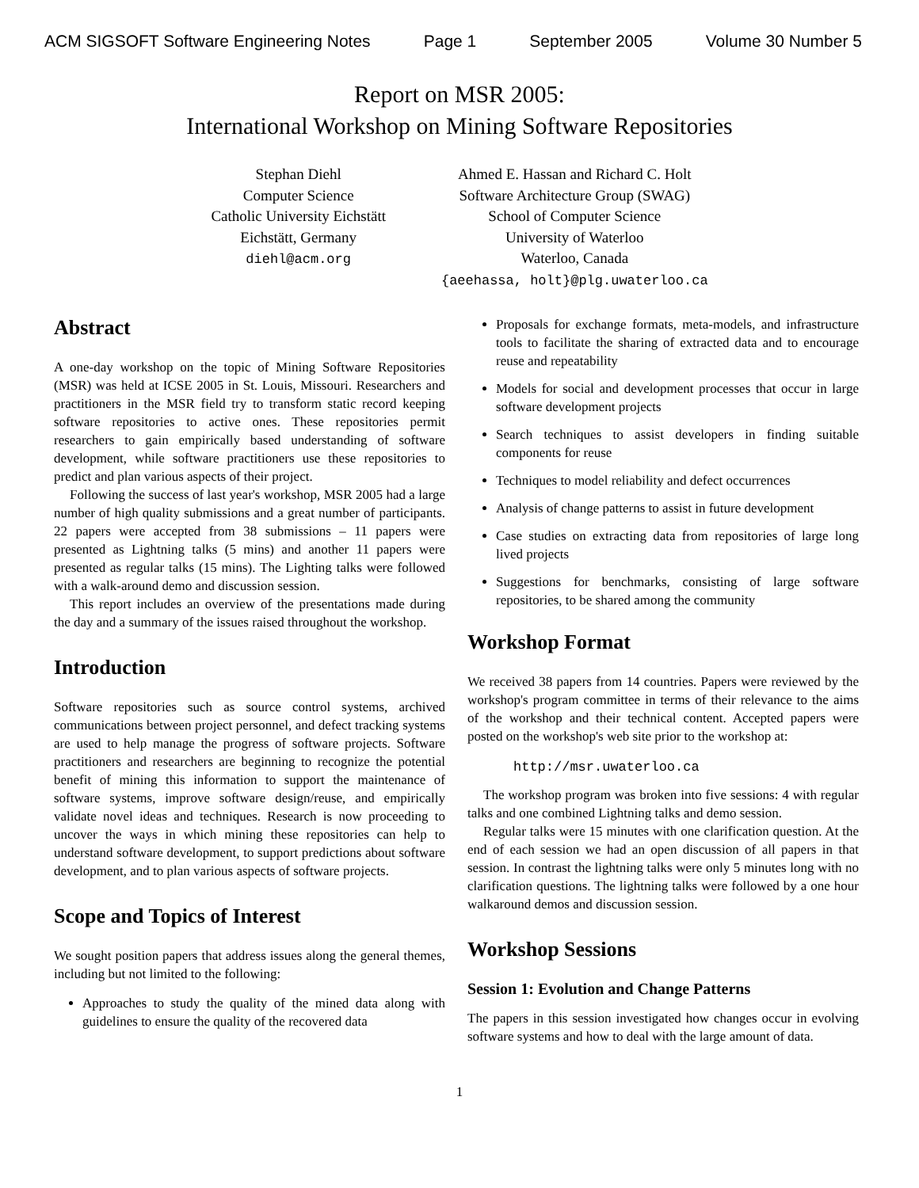ACM SIGSOFT Software Engineering Notes Page 1 September 2005 Volume 30 Number 5
Report on MSR 2005:
International Workshop on Mining Software Repositories
Stephan Diehl
Computer Science
Catholic University Eichstätt
Eichstätt, Germany
diehl@acm.org
Ahmed E. Hassan and Richard C. Holt
Software Architecture Group (SWAG)
School of Computer Science
University of Waterloo
Waterloo, Canada
{aeehassa, holt}@plg.uwaterloo.ca
Abstract
A one-day workshop on the topic of Mining Software Repositories (MSR) was held at ICSE 2005 in St. Louis, Missouri. Researchers and practitioners in the MSR field try to transform static record keeping software repositories to active ones. These repositories permit researchers to gain empirically based understanding of software development, while software practitioners use these repositories to predict and plan various aspects of their project.
Following the success of last year's workshop, MSR 2005 had a large number of high quality submissions and a great number of participants. 22 papers were accepted from 38 submissions – 11 papers were presented as Lightning talks (5 mins) and another 11 papers were presented as regular talks (15 mins). The Lighting talks were followed with a walk-around demo and discussion session.
This report includes an overview of the presentations made during the day and a summary of the issues raised throughout the workshop.
Introduction
Software repositories such as source control systems, archived communications between project personnel, and defect tracking systems are used to help manage the progress of software projects. Software practitioners and researchers are beginning to recognize the potential benefit of mining this information to support the maintenance of software systems, improve software design/reuse, and empirically validate novel ideas and techniques. Research is now proceeding to uncover the ways in which mining these repositories can help to understand software development, to support predictions about software development, and to plan various aspects of software projects.
Scope and Topics of Interest
We sought position papers that address issues along the general themes, including but not limited to the following:
Approaches to study the quality of the mined data along with guidelines to ensure the quality of the recovered data
Proposals for exchange formats, meta-models, and infrastructure tools to facilitate the sharing of extracted data and to encourage reuse and repeatability
Models for social and development processes that occur in large software development projects
Search techniques to assist developers in finding suitable components for reuse
Techniques to model reliability and defect occurrences
Analysis of change patterns to assist in future development
Case studies on extracting data from repositories of large long lived projects
Suggestions for benchmarks, consisting of large software repositories, to be shared among the community
Workshop Format
We received 38 papers from 14 countries. Papers were reviewed by the workshop's program committee in terms of their relevance to the aims of the workshop and their technical content. Accepted papers were posted on the workshop's web site prior to the workshop at:
http://msr.uwaterloo.ca
The workshop program was broken into five sessions: 4 with regular talks and one combined Lightning talks and demo session.
Regular talks were 15 minutes with one clarification question. At the end of each session we had an open discussion of all papers in that session. In contrast the lightning talks were only 5 minutes long with no clarification questions. The lightning talks were followed by a one hour walkaround demos and discussion session.
Workshop Sessions
Session 1: Evolution and Change Patterns
The papers in this session investigated how changes occur in evolving software systems and how to deal with the large amount of data.
1